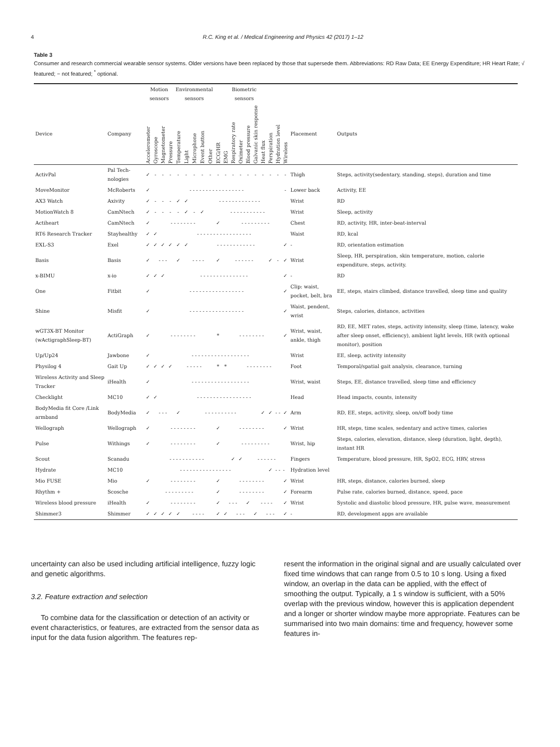4 R.C. King et al. / Medical Engineering and Physics 42 (2017) 1–12
Table 3
Consumer and research commercial wearable sensor systems. Older versions have been replaced by those that supersede them. Abbreviations: RD Raw Data; EE Energy Expenditure; HR Heart Rate; √ featured; − not featured; <sup>*</sup> optional.
| | | Motion sensors | | | | Environmental sensors | | | | | Biometric sensors | | | | | | | | | | | |
| --- | --- | --- | --- | --- | --- | --- | --- | --- | --- | --- | --- | --- | --- | --- | --- | --- | --- | --- | --- | --- | --- | --- |
| Device | Company | Accelerometer | Gyroscope | Magnetometer | Pressure | Temperature | Light | Microphone | Event button | Other | ECG/HR | EMG | Respiratory rate | Oximeter | Blood pressure | Galvanic skin response | Heat flux | Perspiration | Hydration level | Wireless | Placement | Outputs |
| ActivPal | Pal Tech-nologies | ✓ | - | - | - | - | - | - | - | - | - | - | - | - | - | - | - | - | - | - | Thigh | Steps, activity(sedentary, standing, steps), duration and time |
| MoveMonitor | McRoberts | ✓ | - - - - - - - - - - - - - - - - - | | | | | | | | | | | | | | | | | - | Lower back | Activity, EE |
| AX3 Watch | Axivity | ✓ | - | - | - | ✓ | ✓ | - - - - - - - - - - - - - | | | | | | | | | | | | | Wrist | RD |
| MotionWatch 8 | CamNtech | ✓ | - | - | - | - | ✓ | - | ✓ | - - - - - - - - - - - | | | | | | | | | | | Wrist | Sleep, activity |
| Actiheart | CamNtech | ✓ | - - - - - - - - | | | | | | | | ✓ | - - - - - - - - - | | | | | | | | | Chest | RD, activity, HR, inter-beat-interval |
| RT6 Research Tracker | Stayhealthy | ✓ | ✓ | - - - - - - - - - - - - - - - - - | | | | | | | | | | | | | | | | | Waist | RD, kcal |
| EXL-S3 | Exel | ✓ | ✓ | ✓ | ✓ | ✓ | ✓ | - - - - - - - - - - - - | | | | | | | | | | | | ✓ | - | RD, orientation estimation |
| Basis | Basis | ✓ | - - - | | | ✓ | - - - - | | | | ✓ | - - - - - - | | | | | | ✓ | - | ✓ | Wrist | Sleep, HR, perspiration, skin temperature, motion, calorie expenditure, steps, activity. |
| x-BIMU | x-io | ✓ | ✓ | ✓ | - - - - - - - - - - - - - - - | | | | | | | | | | | | | | | ✓ | - | RD |
| One | Fitbit | ✓ | - - - - - - - - - - - - - - - - - | | | | | | | | | | | | | | | | | ✓ | Clip: waist, pocket, belt, bra | EE, steps, stairs climbed, distance travelled, sleep time and quality |
| Shine | Misfit | ✓ | - - - - - - - - - - - - - - - - - | | | | | | | | | | | | | | | | | ✓ | Waist, pendent, wrist | Steps, calories, distance, activities |
| wGT3X-BT Monitor (wActigraphSleep-BT) | ActiGraph | ✓ | - - - - - - - - | | | | | | | | * | - - - - - - - - | | | | | | | | ✓ | Wrist, waist, ankle, thigh | RD, EE, MET rates, steps, activity intensity, sleep (time, latency, wake after sleep onset, efficiency), ambient light levels, HR (with optional monitor), position |
| Up/Up24 | Jawbone | ✓ | - - - - - - - - - - - - - - - - - - | | | | | | | | | | | | | | | | | | Wrist | EE, sleep, activity intensity |
| Physilog 4 | Gait Up | ✓ | ✓ | ✓ | ✓ | - - - - - | | | | | * | * | - - - - - - - - | | | | | | | | Foot | Temporal/spatial gait analysis, clearance, turning |
| Wireless Activity and Sleep Tracker | iHealth | ✓ | - - - - - - - - - - - - - - - - - - | | | | | | | | | | | | | | | | | | Wrist, waist | Steps, EE, distance travelled, sleep time and efficiency |
| Checklight | MC10 | ✓ | ✓ | - - - - - - - - - - - - - - - - - | | | | | | | | | | | | | | | | | Head | Head impacts, counts, intensity |
| BodyMedia fit Core /Link armband | BodyMedia | ✓ | - - - | | | ✓ | - - - - - - - - - - | | | | | | | | | | ✓ | ✓ | - - | ✓ | Arm | RD, EE, steps, activity, sleep, on/off body time |
| Wellograph | Wellograph | ✓ | - - - - - - - - | | | | | | | | ✓ | - - - - - - - - | | | | | | | | ✓ | Wrist | HR, steps, time scales, sedentary and active times, calories |
| Pulse | Withings | ✓ | - - - - - - - - | | | | | | | | ✓ | - - - - - - - - - | | | | | | | | | Wrist, hip | Steps, calories, elevation, distance, sleep (duration, light, depth), instant HR |
| Scout | Scanadu | - - - - - - - - - - - | | | | | | | | | | | ✓ | ✓ | - - - - - - | | | | | | Fingers | Temperature, blood pressure, HR, SpO2, ECG, HRV, stress |
| Hydrate | MC10 | - - - - - - - - - - - - - - - - | | | | | | | | | | | | | | | | ✓ | - - | - | Hydration level | |
| Mio FUSE | Mio | ✓ | - - - - - - - - | | | | | | | | ✓ | - - - - - - - - | | | | | | | | ✓ | Wrist | HR, steps, distance, calories burned, sleep |
| Rhythm + | Scosche | - - - - - - - - - | | | | | | | | | ✓ | - - - - - - - - | | | | | | | | ✓ | Forearm | Pulse rate, calories burned, distance, speed, pace |
| Wireless blood pressure | iHealth | ✓ | - - - - - - - - | | | | | | | | ✓ | - - - | | | ✓ | - - - - | | | | ✓ | Wrist | Systolic and diastolic blood pressure, HR, pulse wave, measurement |
| Shimmer3 | Shimmer | ✓ | ✓ | ✓ | ✓ | ✓ | - - - - | | | | ✓ | ✓ | - - - | | | ✓ | - - - | | | ✓ | - | RD, development apps are available |
uncertainty can also be used including artificial intelligence, fuzzy logic and genetic algorithms.
3.2. Feature extraction and selection
To combine data for the classification or detection of an activity or event characteristics, or features, are extracted from the sensor data as input for the data fusion algorithm. The features rep-
resent the information in the original signal and are usually calculated over fixed time windows that can range from 0.5 to 10 s long. Using a fixed window, an overlap in the data can be applied, with the effect of smoothing the output. Typically, a 1 s window is sufficient, with a 50% overlap with the previous window, however this is application dependent and a longer or shorter window maybe more appropriate. Features can be summarised into two main domains: time and frequency, however some features in-